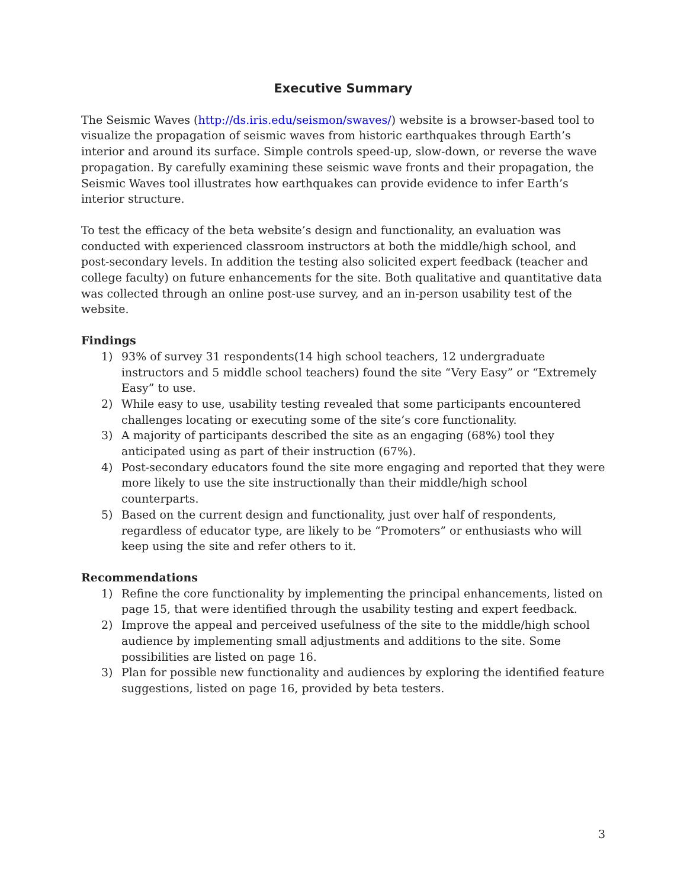Executive Summary
The Seismic Waves (http://ds.iris.edu/seismon/swaves/) website is a browser-based tool to visualize the propagation of seismic waves from historic earthquakes through Earth’s interior and around its surface. Simple controls speed-up, slow-down, or reverse the wave propagation. By carefully examining these seismic wave fronts and their propagation, the Seismic Waves tool illustrates how earthquakes can provide evidence to infer Earth’s interior structure.
To test the efficacy of the beta website’s design and functionality, an evaluation was conducted with experienced classroom instructors at both the middle/high school, and post-secondary levels. In addition the testing also solicited expert feedback (teacher and college faculty) on future enhancements for the site. Both qualitative and quantitative data was collected through an online post-use survey, and an in-person usability test of the website.
Findings
1) 93% of survey 31 respondents(14 high school teachers, 12 undergraduate instructors and 5 middle school teachers) found the site “Very Easy” or “Extremely Easy” to use.
2) While easy to use, usability testing revealed that some participants encountered challenges locating or executing some of the site’s core functionality.
3) A majority of participants described the site as an engaging (68%) tool they anticipated using as part of their instruction (67%).
4) Post-secondary educators found the site more engaging and reported that they were more likely to use the site instructionally than their middle/high school counterparts.
5) Based on the current design and functionality, just over half of respondents, regardless of educator type, are likely to be “Promoters” or enthusiasts who will keep using the site and refer others to it.
Recommendations
1) Refine the core functionality by implementing the principal enhancements, listed on page 15, that were identified through the usability testing and expert feedback.
2) Improve the appeal and perceived usefulness of the site to the middle/high school audience by implementing small adjustments and additions to the site. Some possibilities are listed on page 16.
3) Plan for possible new functionality and audiences by exploring the identified feature suggestions, listed on page 16, provided by beta testers.
3